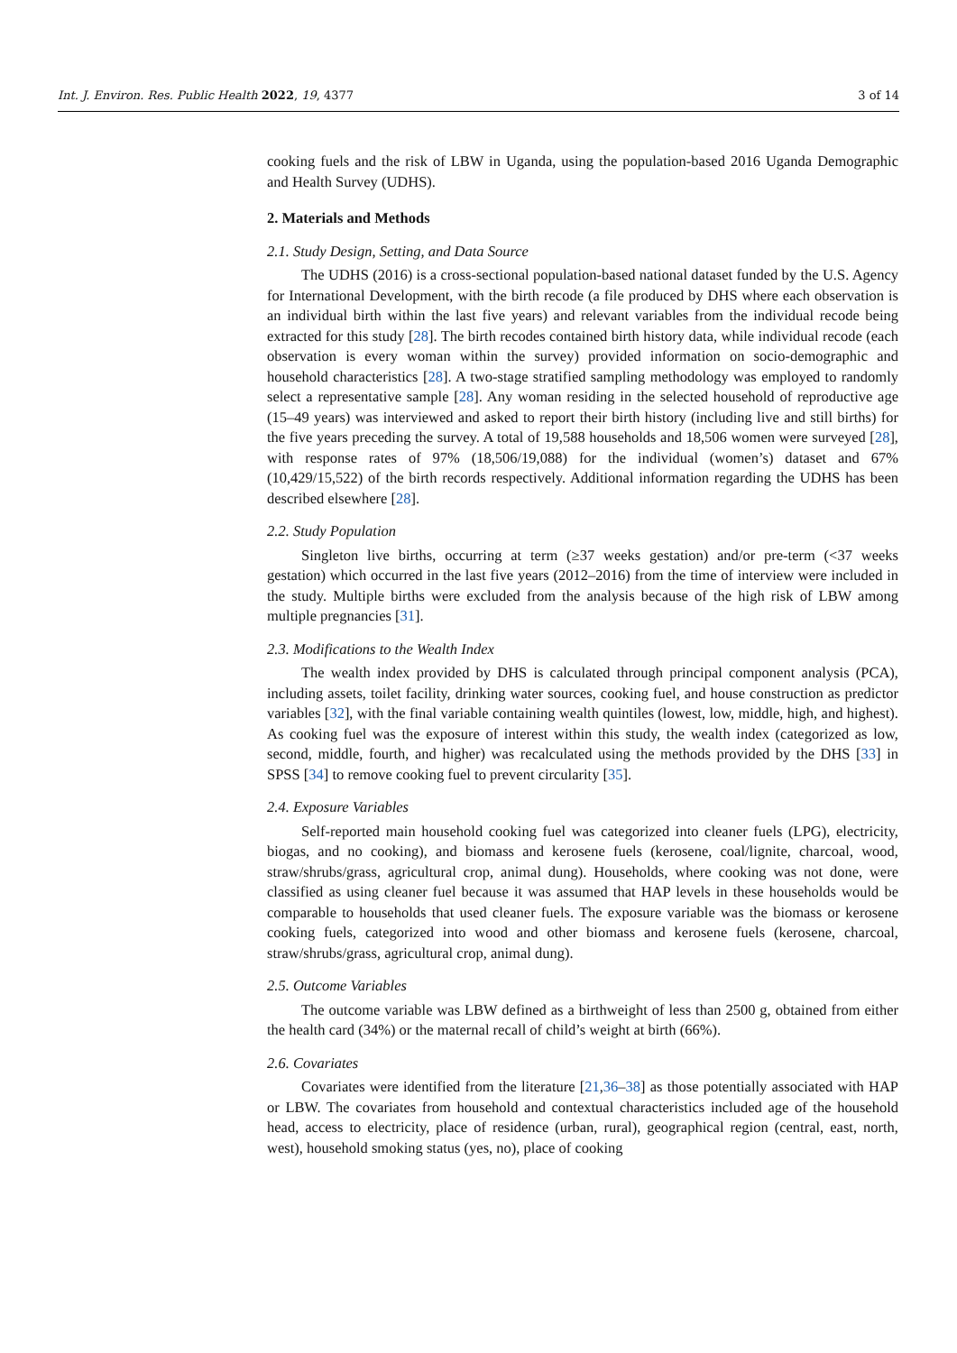Int. J. Environ. Res. Public Health 2022, 19, 4377 3 of 14
cooking fuels and the risk of LBW in Uganda, using the population-based 2016 Uganda Demographic and Health Survey (UDHS).
2. Materials and Methods
2.1. Study Design, Setting, and Data Source
The UDHS (2016) is a cross-sectional population-based national dataset funded by the U.S. Agency for International Development, with the birth recode (a file produced by DHS where each observation is an individual birth within the last five years) and relevant variables from the individual recode being extracted for this study [28]. The birth recodes contained birth history data, while individual recode (each observation is every woman within the survey) provided information on socio-demographic and household characteristics [28]. A two-stage stratified sampling methodology was employed to randomly select a representative sample [28]. Any woman residing in the selected household of reproductive age (15–49 years) was interviewed and asked to report their birth history (including live and still births) for the five years preceding the survey. A total of 19,588 households and 18,506 women were surveyed [28], with response rates of 97% (18,506/19,088) for the individual (women’s) dataset and 67% (10,429/15,522) of the birth records respectively. Additional information regarding the UDHS has been described elsewhere [28].
2.2. Study Population
Singleton live births, occurring at term (≥37 weeks gestation) and/or pre-term (<37 weeks gestation) which occurred in the last five years (2012–2016) from the time of interview were included in the study. Multiple births were excluded from the analysis because of the high risk of LBW among multiple pregnancies [31].
2.3. Modifications to the Wealth Index
The wealth index provided by DHS is calculated through principal component analysis (PCA), including assets, toilet facility, drinking water sources, cooking fuel, and house construction as predictor variables [32], with the final variable containing wealth quintiles (lowest, low, middle, high, and highest). As cooking fuel was the exposure of interest within this study, the wealth index (categorized as low, second, middle, fourth, and higher) was recalculated using the methods provided by the DHS [33] in SPSS [34] to remove cooking fuel to prevent circularity [35].
2.4. Exposure Variables
Self-reported main household cooking fuel was categorized into cleaner fuels (LPG), electricity, biogas, and no cooking), and biomass and kerosene fuels (kerosene, coal/lignite, charcoal, wood, straw/shrubs/grass, agricultural crop, animal dung). Households, where cooking was not done, were classified as using cleaner fuel because it was assumed that HAP levels in these households would be comparable to households that used cleaner fuels. The exposure variable was the biomass or kerosene cooking fuels, categorized into wood and other biomass and kerosene fuels (kerosene, charcoal, straw/shrubs/grass, agricultural crop, animal dung).
2.5. Outcome Variables
The outcome variable was LBW defined as a birthweight of less than 2500 g, obtained from either the health card (34%) or the maternal recall of child’s weight at birth (66%).
2.6. Covariates
Covariates were identified from the literature [21,36–38] as those potentially associated with HAP or LBW. The covariates from household and contextual characteristics included age of the household head, access to electricity, place of residence (urban, rural), geographical region (central, east, north, west), household smoking status (yes, no), place of cooking